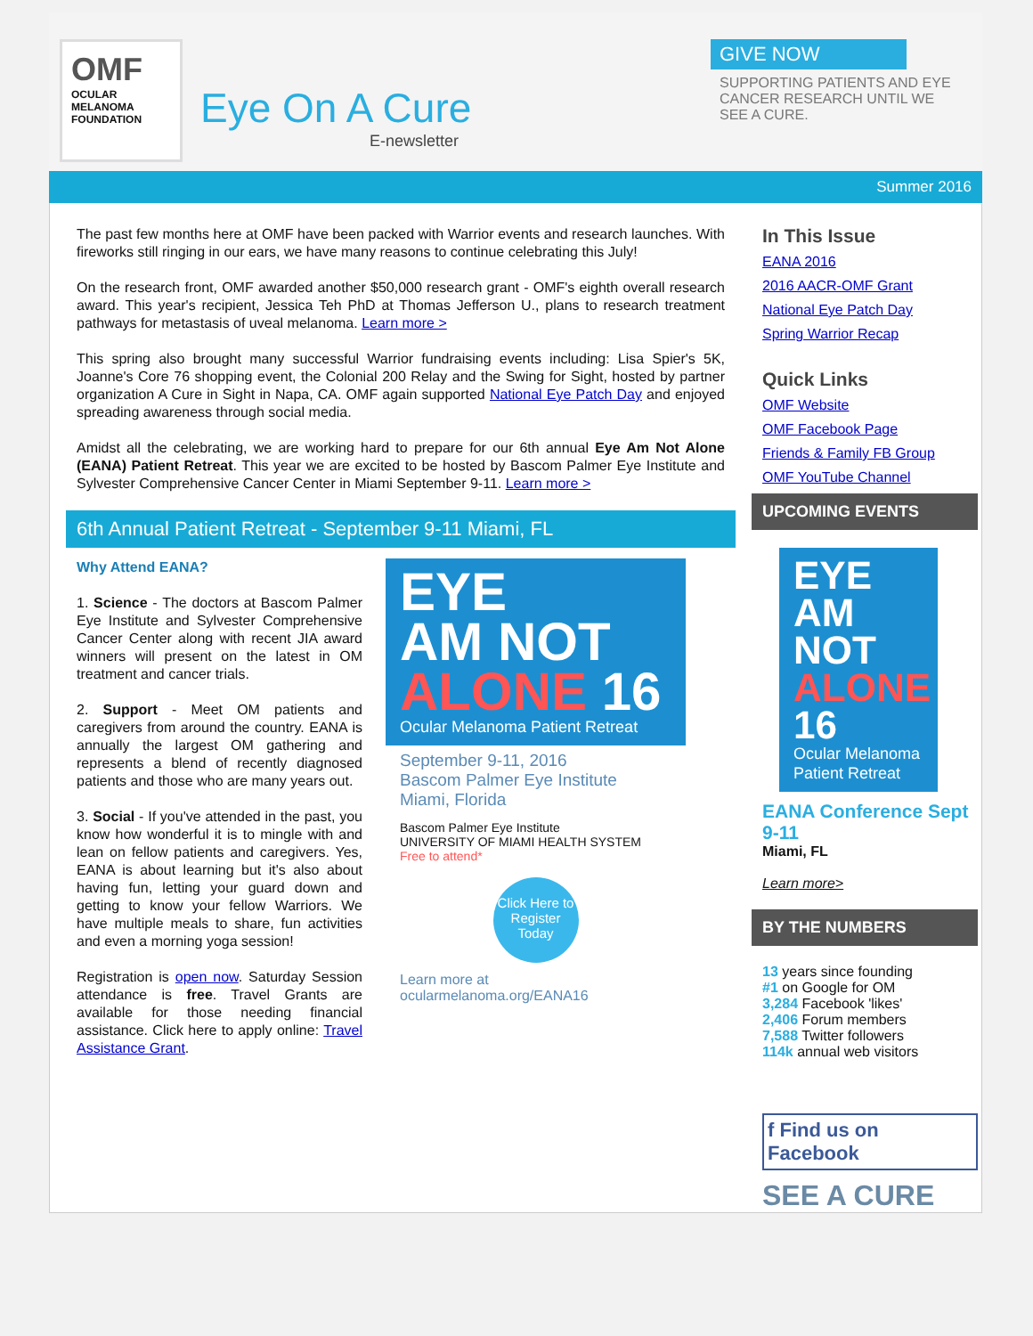OMF
OCULAR MELANOMA FOUNDATION
Eye On A Cure
E-newsletter
GIVE NOW
SUPPORTING PATIENTS AND EYE CANCER RESEARCH UNTIL WE SEE A CURE.
Summer 2016
The past few months here at OMF have been packed with Warrior events and research launches. With fireworks still ringing in our ears, we have many reasons to continue celebrating this July!
On the research front, OMF awarded another $50,000 research grant - OMF's eighth overall research award. This year's recipient, Jessica Teh PhD at Thomas Jefferson U., plans to research treatment pathways for metastasis of uveal melanoma. Learn more >
This spring also brought many successful Warrior fundraising events including: Lisa Spier's 5K, Joanne's Core 76 shopping event, the Colonial 200 Relay and the Swing for Sight, hosted by partner organization A Cure in Sight in Napa, CA. OMF again supported National Eye Patch Day and enjoyed spreading awareness through social media.
Amidst all the celebrating, we are working hard to prepare for our 6th annual Eye Am Not Alone (EANA) Patient Retreat. This year we are excited to be hosted by Bascom Palmer Eye Institute and Sylvester Comprehensive Cancer Center in Miami September 9-11. Learn more >
6th Annual Patient Retreat - September 9-11 Miami, FL
Why Attend EANA?
1. Science - The doctors at Bascom Palmer Eye Institute and Sylvester Comprehensive Cancer Center along with recent JIA award winners will present on the latest in OM treatment and cancer trials.
2. Support - Meet OM patients and caregivers from around the country. EANA is annually the largest OM gathering and represents a blend of recently diagnosed patients and those who are many years out.
3. Social - If you've attended in the past, you know how wonderful it is to mingle with and lean on fellow patients and caregivers. Yes, EANA is about learning but it's also about having fun, letting your guard down and getting to know your fellow Warriors. We have multiple meals to share, fun activities and even a morning yoga session!
Registration is open now. Saturday Session attendance is free. Travel Grants are available for those needing financial assistance. Click here to apply online: Travel Assistance Grant.
EYE
AM NOT
ALONE 16
Ocular Melanoma Patient Retreat
September 9-11, 2016
Bascom Palmer Eye Institute
Miami, Florida
Bascom Palmer Eye Institute
UNIVERSITY OF MIAMI HEALTH SYSTEM
Free to attend*
Click Here to Register Today
Learn more at ocularmelanoma.org/EANA16
In This Issue
EANA 2016
2016 AACR-OMF Grant
National Eye Patch Day
Spring Warrior Recap
Quick Links
OMF Website
OMF Facebook Page
Friends & Family FB Group
OMF YouTube Channel
UPCOMING EVENTS
EYE AM NOT ALONE 16
Ocular Melanoma Patient Retreat
EANA Conference Sept 9-11
Miami, FL
Learn more>
BY THE NUMBERS
13 years since founding
#1 on Google for OM
3,284 Facebook 'likes'
2,406 Forum members
7,588 Twitter followers
114k annual web visitors
f Find us on Facebook
SEE A CURE